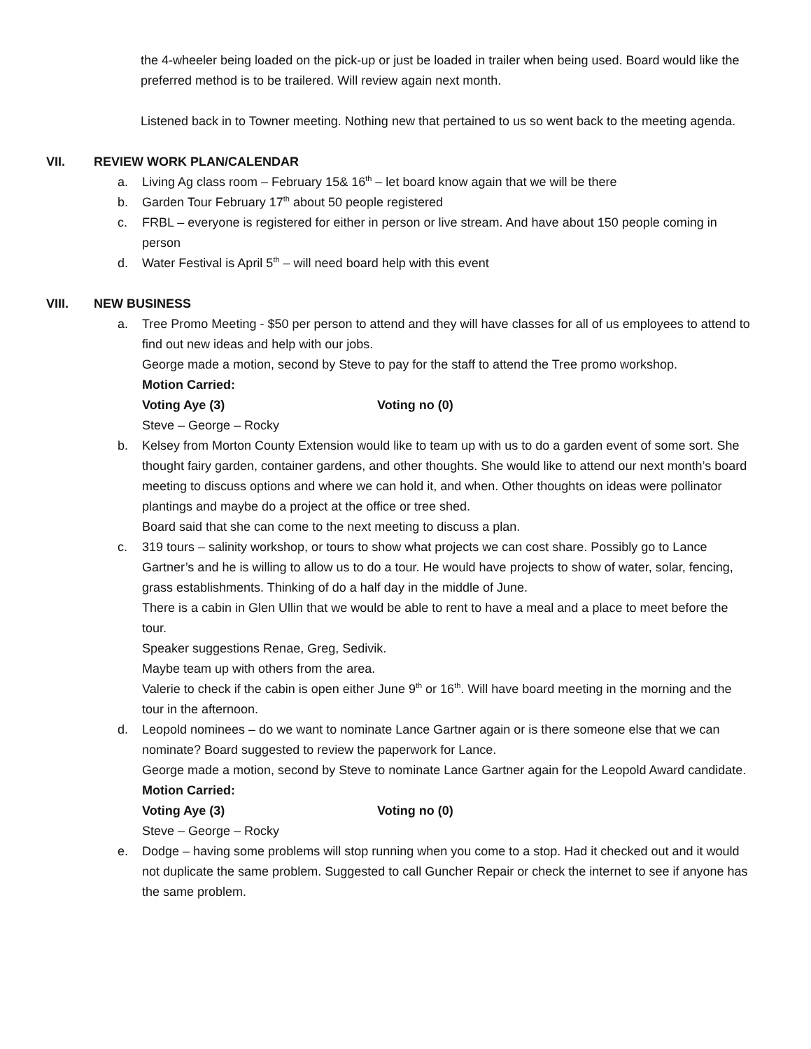the 4-wheeler being loaded on the pick-up or just be loaded in trailer when being used. Board would like the preferred method is to be trailered. Will review again next month.
Listened back in to Towner meeting. Nothing new that pertained to us so went back to the meeting agenda.
VII. REVIEW WORK PLAN/CALENDAR
a. Living Ag class room – February 15& 16<sup>th</sup> – let board know again that we will be there
b. Garden Tour February 17<sup>th</sup> about 50 people registered
c. FRBL – everyone is registered for either in person or live stream. And have about 150 people coming in person
d. Water Festival is April 5<sup>th</sup> – will need board help with this event
VIII. NEW BUSINESS
a. Tree Promo Meeting - $50 per person to attend and they will have classes for all of us employees to attend to find out new ideas and help with our jobs.
George made a motion, second by Steve to pay for the staff to attend the Tree promo workshop.
Motion Carried:
Voting Aye (3) Voting no (0)
Steve – George – Rocky
b. Kelsey from Morton County Extension would like to team up with us to do a garden event of some sort. She thought fairy garden, container gardens, and other thoughts. She would like to attend our next month’s board meeting to discuss options and where we can hold it, and when. Other thoughts on ideas were pollinator plantings and maybe do a project at the office or tree shed.
Board said that she can come to the next meeting to discuss a plan.
c. 319 tours – salinity workshop, or tours to show what projects we can cost share. Possibly go to Lance Gartner’s and he is willing to allow us to do a tour. He would have projects to show of water, solar, fencing, grass establishments. Thinking of do a half day in the middle of June.
There is a cabin in Glen Ullin that we would be able to rent to have a meal and a place to meet before the tour.
Speaker suggestions Renae, Greg, Sedivik.
Maybe team up with others from the area.
Valerie to check if the cabin is open either June 9<sup>th</sup> or 16<sup>th</sup>. Will have board meeting in the morning and the tour in the afternoon.
d. Leopold nominees – do we want to nominate Lance Gartner again or is there someone else that we can nominate? Board suggested to review the paperwork for Lance.
George made a motion, second by Steve to nominate Lance Gartner again for the Leopold Award candidate.
Motion Carried:
Voting Aye (3) Voting no (0)
Steve – George – Rocky
e. Dodge – having some problems will stop running when you come to a stop. Had it checked out and it would not duplicate the same problem. Suggested to call Guncher Repair or check the internet to see if anyone has the same problem.